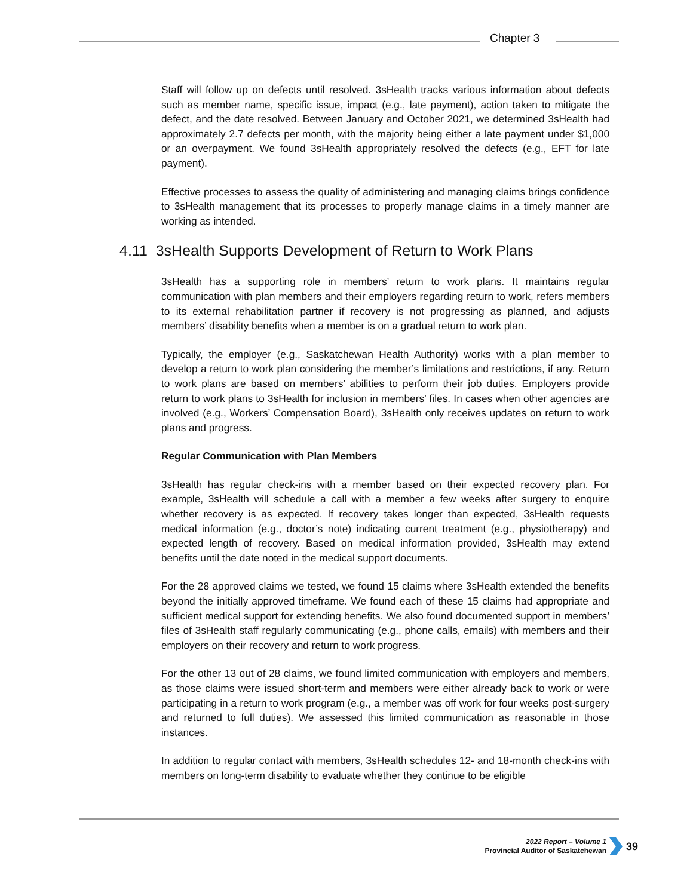Chapter 3
Staff will follow up on defects until resolved. 3sHealth tracks various information about defects such as member name, specific issue, impact (e.g., late payment), action taken to mitigate the defect, and the date resolved. Between January and October 2021, we determined 3sHealth had approximately 2.7 defects per month, with the majority being either a late payment under $1,000 or an overpayment. We found 3sHealth appropriately resolved the defects (e.g., EFT for late payment).
Effective processes to assess the quality of administering and managing claims brings confidence to 3sHealth management that its processes to properly manage claims in a timely manner are working as intended.
4.11 3sHealth Supports Development of Return to Work Plans
3sHealth has a supporting role in members’ return to work plans. It maintains regular communication with plan members and their employers regarding return to work, refers members to its external rehabilitation partner if recovery is not progressing as planned, and adjusts members’ disability benefits when a member is on a gradual return to work plan.
Typically, the employer (e.g., Saskatchewan Health Authority) works with a plan member to develop a return to work plan considering the member’s limitations and restrictions, if any. Return to work plans are based on members’ abilities to perform their job duties. Employers provide return to work plans to 3sHealth for inclusion in members’ files. In cases when other agencies are involved (e.g., Workers’ Compensation Board), 3sHealth only receives updates on return to work plans and progress.
Regular Communication with Plan Members
3sHealth has regular check-ins with a member based on their expected recovery plan. For example, 3sHealth will schedule a call with a member a few weeks after surgery to enquire whether recovery is as expected. If recovery takes longer than expected, 3sHealth requests medical information (e.g., doctor’s note) indicating current treatment (e.g., physiotherapy) and expected length of recovery. Based on medical information provided, 3sHealth may extend benefits until the date noted in the medical support documents.
For the 28 approved claims we tested, we found 15 claims where 3sHealth extended the benefits beyond the initially approved timeframe. We found each of these 15 claims had appropriate and sufficient medical support for extending benefits. We also found documented support in members’ files of 3sHealth staff regularly communicating (e.g., phone calls, emails) with members and their employers on their recovery and return to work progress.
For the other 13 out of 28 claims, we found limited communication with employers and members, as those claims were issued short-term and members were either already back to work or were participating in a return to work program (e.g., a member was off work for four weeks post-surgery and returned to full duties). We assessed this limited communication as reasonable in those instances.
In addition to regular contact with members, 3sHealth schedules 12- and 18-month check-ins with members on long-term disability to evaluate whether they continue to be eligible
2022 Report – Volume 1
Provincial Auditor of Saskatchewan
39